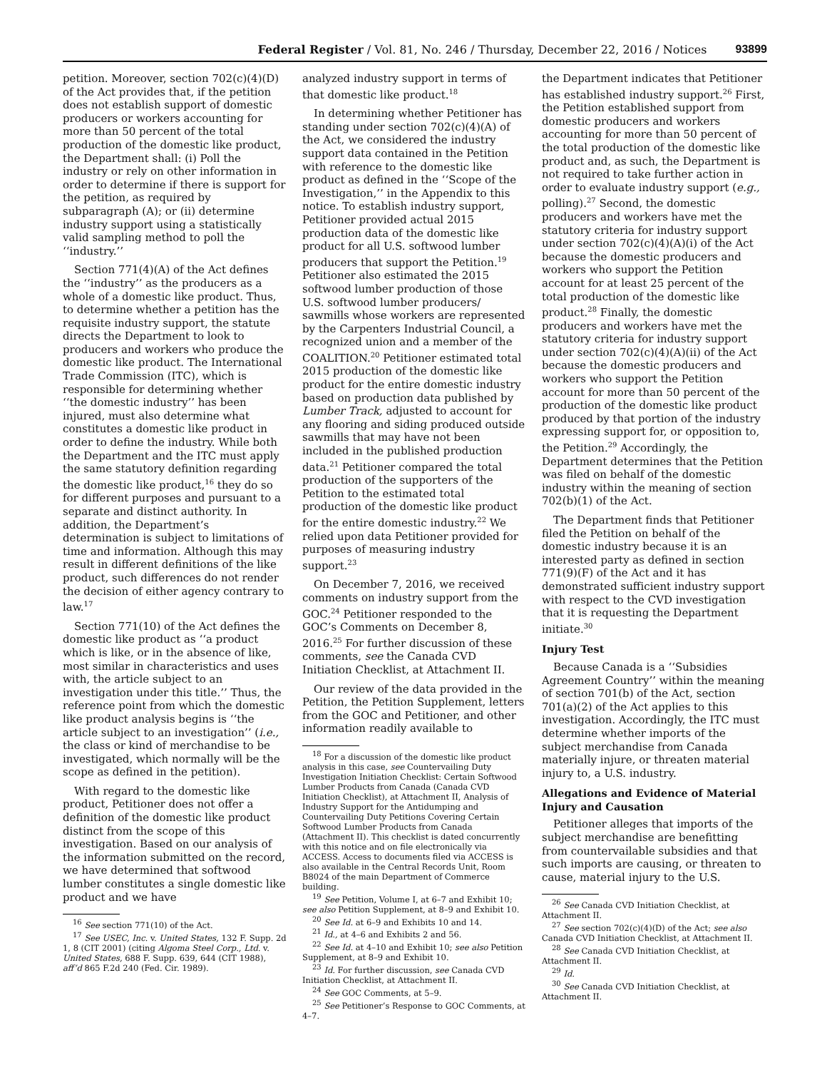Federal Register / Vol. 81, No. 246 / Thursday, December 22, 2016 / Notices 93899
petition. Moreover, section 702(c)(4)(D) of the Act provides that, if the petition does not establish support of domestic producers or workers accounting for more than 50 percent of the total production of the domestic like product, the Department shall: (i) Poll the industry or rely on other information in order to determine if there is support for the petition, as required by subparagraph (A); or (ii) determine industry support using a statistically valid sampling method to poll the ‘‘industry.’’
Section 771(4)(A) of the Act defines the ‘‘industry’’ as the producers as a whole of a domestic like product. Thus, to determine whether a petition has the requisite industry support, the statute directs the Department to look to producers and workers who produce the domestic like product. The International Trade Commission (ITC), which is responsible for determining whether ‘‘the domestic industry’’ has been injured, must also determine what constitutes a domestic like product in order to define the industry. While both the Department and the ITC must apply the same statutory definition regarding the domestic like product,<sup>16</sup> they do so for different purposes and pursuant to a separate and distinct authority. In addition, the Department’s determination is subject to limitations of time and information. Although this may result in different definitions of the like product, such differences do not render the decision of either agency contrary to law.<sup>17</sup>
Section 771(10) of the Act defines the domestic like product as ‘‘a product which is like, or in the absence of like, most similar in characteristics and uses with, the article subject to an investigation under this title.’’ Thus, the reference point from which the domestic like product analysis begins is ‘‘the article subject to an investigation’’ (i.e., the class or kind of merchandise to be investigated, which normally will be the scope as defined in the petition).
With regard to the domestic like product, Petitioner does not offer a definition of the domestic like product distinct from the scope of this investigation. Based on our analysis of the information submitted on the record, we have determined that softwood lumber constitutes a single domestic like product and we have
<sup>16</sup> See section 771(10) of the Act.
<sup>17</sup> See USEC, Inc. v. United States, 132 F. Supp. 2d 1, 8 (CIT 2001) (citing Algoma Steel Corp., Ltd. v. United States, 688 F. Supp. 639, 644 (CIT 1988), aff’d 865 F.2d 240 (Fed. Cir. 1989).
analyzed industry support in terms of that domestic like product.<sup>18</sup>
In determining whether Petitioner has standing under section 702(c)(4)(A) of the Act, we considered the industry support data contained in the Petition with reference to the domestic like product as defined in the ‘‘Scope of the Investigation,’’ in the Appendix to this notice. To establish industry support, Petitioner provided actual 2015 production data of the domestic like product for all U.S. softwood lumber producers that support the Petition.<sup>19</sup> Petitioner also estimated the 2015 softwood lumber production of those U.S. softwood lumber producers/ sawmills whose workers are represented by the Carpenters Industrial Council, a recognized union and a member of the COALITION.<sup>20</sup> Petitioner estimated total 2015 production of the domestic like product for the entire domestic industry based on production data published by Lumber Track, adjusted to account for any flooring and siding produced outside sawmills that may have not been included in the published production data.<sup>21</sup> Petitioner compared the total production of the supporters of the Petition to the estimated total production of the domestic like product for the entire domestic industry.<sup>22</sup> We relied upon data Petitioner provided for purposes of measuring industry support.<sup>23</sup>
On December 7, 2016, we received comments on industry support from the GOC.<sup>24</sup> Petitioner responded to the GOC’s Comments on December 8, 2016.<sup>25</sup> For further discussion of these comments, see the Canada CVD Initiation Checklist, at Attachment II.
Our review of the data provided in the Petition, the Petition Supplement, letters from the GOC and Petitioner, and other information readily available to
<sup>18</sup> For a discussion of the domestic like product analysis in this case, see Countervailing Duty Investigation Initiation Checklist: Certain Softwood Lumber Products from Canada (Canada CVD Initiation Checklist), at Attachment II, Analysis of Industry Support for the Antidumping and Countervailing Duty Petitions Covering Certain Softwood Lumber Products from Canada (Attachment II). This checklist is dated concurrently with this notice and on file electronically via ACCESS. Access to documents filed via ACCESS is also available in the Central Records Unit, Room B8024 of the main Department of Commerce building.
<sup>19</sup> See Petition, Volume I, at 6–7 and Exhibit 10; see also Petition Supplement, at 8–9 and Exhibit 10.
<sup>20</sup> See Id. at 6–9 and Exhibits 10 and 14.
<sup>21</sup> Id., at 4–6 and Exhibits 2 and 56.
<sup>22</sup> See Id. at 4–10 and Exhibit 10; see also Petition Supplement, at 8–9 and Exhibit 10.
<sup>23</sup> Id. For further discussion, see Canada CVD Initiation Checklist, at Attachment II.
<sup>24</sup> See GOC Comments, at 5–9.
<sup>25</sup> See Petitioner’s Response to GOC Comments, at 4–7.
the Department indicates that Petitioner has established industry support.<sup>26</sup> First, the Petition established support from domestic producers and workers accounting for more than 50 percent of the total production of the domestic like product and, as such, the Department is not required to take further action in order to evaluate industry support (e.g., polling).<sup>27</sup> Second, the domestic producers and workers have met the statutory criteria for industry support under section 702(c)(4)(A)(i) of the Act because the domestic producers and workers who support the Petition account for at least 25 percent of the total production of the domestic like product.<sup>28</sup> Finally, the domestic producers and workers have met the statutory criteria for industry support under section 702(c)(4)(A)(ii) of the Act because the domestic producers and workers who support the Petition account for more than 50 percent of the production of the domestic like product produced by that portion of the industry expressing support for, or opposition to, the Petition.<sup>29</sup> Accordingly, the Department determines that the Petition was filed on behalf of the domestic industry within the meaning of section 702(b)(1) of the Act.
The Department finds that Petitioner filed the Petition on behalf of the domestic industry because it is an interested party as defined in section 771(9)(F) of the Act and it has demonstrated sufficient industry support with respect to the CVD investigation that it is requesting the Department initiate.<sup>30</sup>
Injury Test
Because Canada is a ‘‘Subsidies Agreement Country’’ within the meaning of section 701(b) of the Act, section 701(a)(2) of the Act applies to this investigation. Accordingly, the ITC must determine whether imports of the subject merchandise from Canada materially injure, or threaten material injury to, a U.S. industry.
Allegations and Evidence of Material Injury and Causation
Petitioner alleges that imports of the subject merchandise are benefitting from countervailable subsidies and that such imports are causing, or threaten to cause, material injury to the U.S.
<sup>26</sup> See Canada CVD Initiation Checklist, at Attachment II.
<sup>27</sup> See section 702(c)(4)(D) of the Act; see also Canada CVD Initiation Checklist, at Attachment II.
<sup>28</sup> See Canada CVD Initiation Checklist, at Attachment II.
<sup>29</sup> Id.
<sup>30</sup> See Canada CVD Initiation Checklist, at Attachment II.